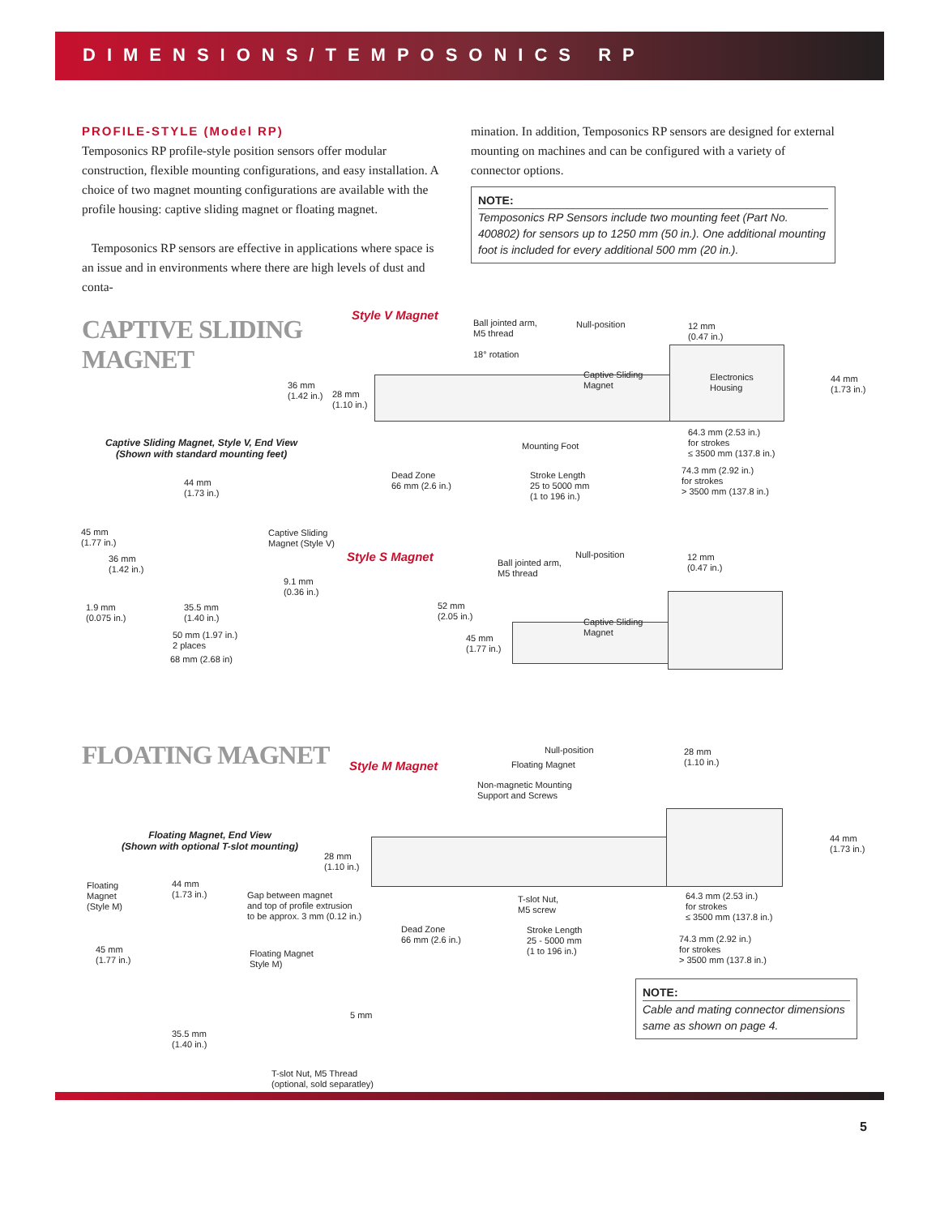DIMENSIONS/TEMPOSONICS RP
PROFILE-STYLE (Model RP)
Temposonics RP profile-style position sensors offer modular construction, flexible mounting configurations, and easy installation. A choice of two magnet mounting configurations are available with the profile housing: captive sliding magnet or floating magnet.
Temposonics RP sensors are effective in applications where space is an issue and in environments where there are high levels of dust and conta-
mination. In addition, Temposonics RP sensors are designed for external mounting on machines and can be configured with a variety of connector options.
NOTE:
Temposonics RP Sensors include two mounting feet (Part No. 400802) for sensors up to 1250 mm (50 in.). One additional mounting foot is included for every additional 500 mm (20 in.).
CAPTIVE SLIDING
MAGNET
Style V Magnet
Ball jointed arm,
M5 thread
18° rotation
Null-position
12 mm
(0.47 in.)
Captive Sliding
Magnet
Electronics
Housing
44 mm
(1.73 in.)
36 mm
(1.42 in.)
28 mm
(1.10 in.)
64.3 mm (2.53 in.)
for strokes
≤ 3500 mm (137.8 in.)
Mounting Foot
Captive Sliding Magnet, Style V, End View
(Shown with standard mounting feet)
Dead Zone
66 mm (2.6 in.)
Stroke Length
25 to 5000 mm
(1 to 196 in.)
74.3 mm (2.92 in.)
for strokes
> 3500 mm (137.8 in.)
44 mm
(1.73 in.)
45 mm
(1.77 in.)
Captive Sliding
Magnet (Style V)
36 mm
(1.42 in.)
9.1 mm
(0.36 in.)
1.9 mm
(0.075 in.)
35.5 mm
(1.40 in.)
50 mm (1.97 in.)
2 places
68 mm (2.68 in)
Style S Magnet
Ball jointed arm,
M5 thread
Null-position
12 mm
(0.47 in.)
52 mm
(2.05 in.)
45 mm
(1.77 in.)
Captive Sliding
Magnet
FLOATING MAGNET Style M Magnet
Null-position
28 mm
(1.10 in.)
Floating Magnet
Non-magnetic Mounting
Support and Screws
44 mm
(1.73 in.)
Floating Magnet, End View
(Shown with optional T-slot mounting)
28 mm
(1.10 in.)
Floating
Magnet
(Style M)
44 mm
(1.73 in.)
Gap between magnet
and top of profile extrusion
to be approx. 3 mm (0.12 in.)
64.3 mm (2.53 in.)
for strokes
≤ 3500 mm (137.8 in.)
T-slot Nut,
M5 screw
Dead Zone
66 mm (2.6 in.)
Stroke Length
25 - 5000 mm
(1 to 196 in.)
74.3 mm (2.92 in.)
for strokes
> 3500 mm (137.8 in.)
45 mm
(1.77 in.)
Floating Magnet
Style M)
NOTE:
Cable and mating connector dimensions same as shown on page 4.
5 mm
35.5 mm
(1.40 in.)
T-slot Nut, M5 Thread
(optional, sold separatley)
5